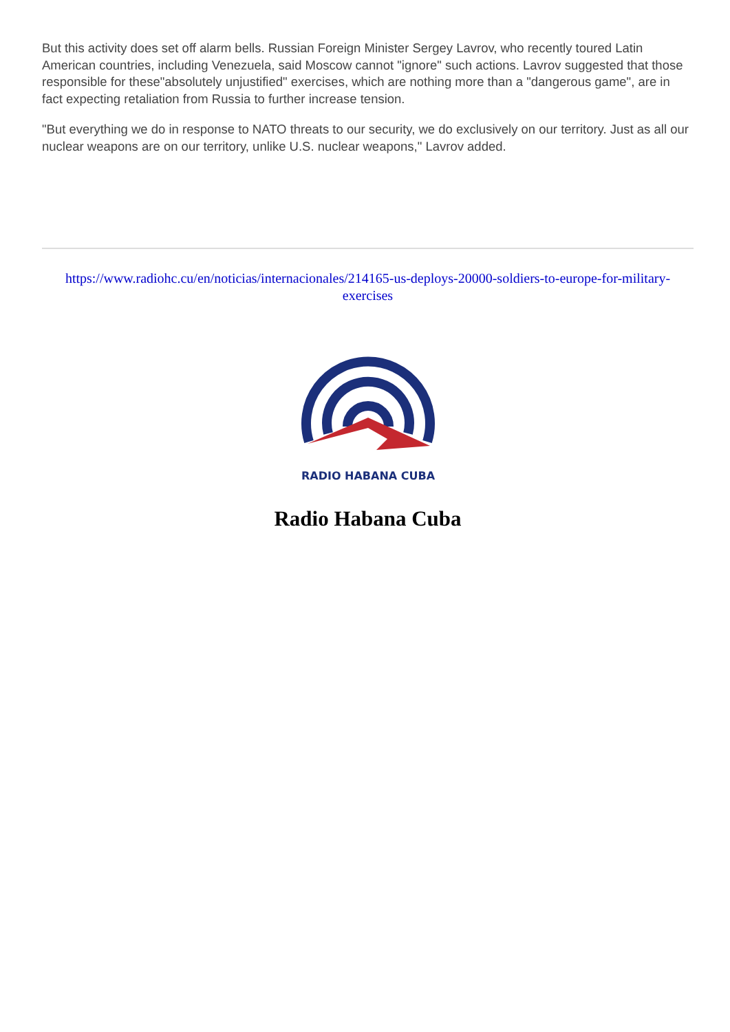But this activity does set off alarm bells. Russian Foreign Minister Sergey Lavrov, who recently toured Latin American countries, including Venezuela, said Moscow cannot "ignore" such actions. Lavrov suggested that those responsible for these"absolutely unjustified" exercises, which are nothing more than a "dangerous game", are in fact expecting retaliation from Russia to further increase tension.
"But everything we do in response to NATO threats to our security, we do exclusively on our territory. Just as all our nuclear weapons are on our territory, unlike U.S. nuclear weapons," Lavrov added.
https://www.radiohc.cu/en/noticias/internacionales/214165-us-deploys-20000-soldiers-to-europe-for-military-exercises
RADIO HABANA CUBA
Radio Habana Cuba